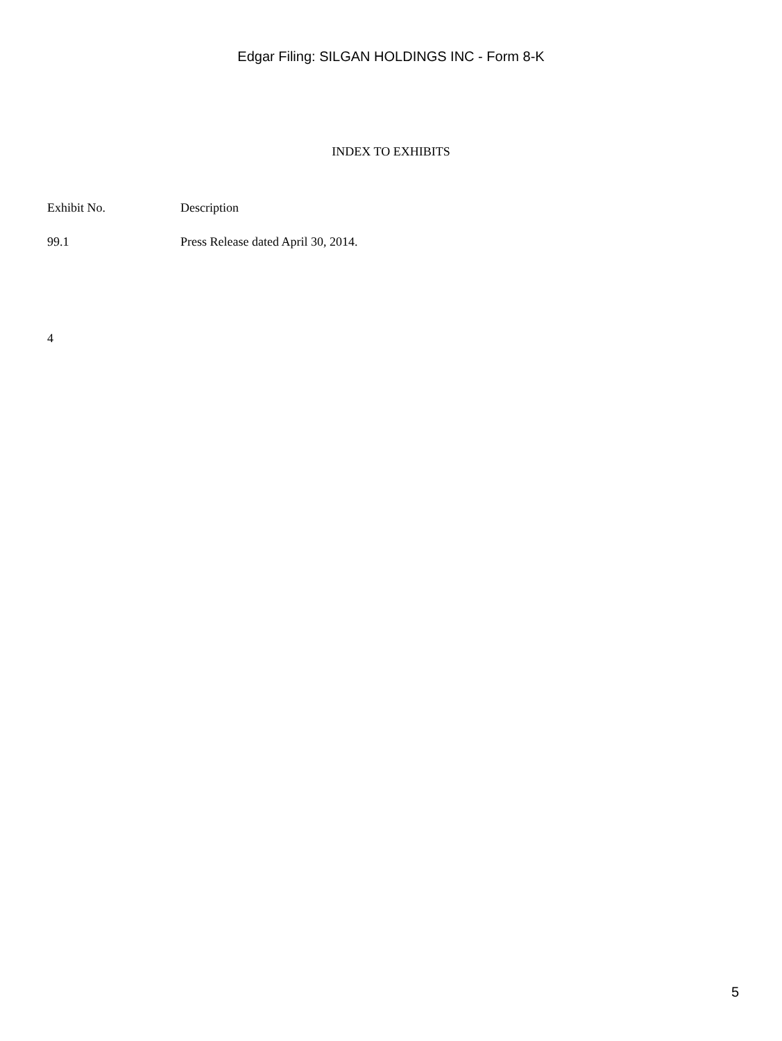Edgar Filing: SILGAN HOLDINGS INC - Form 8-K
INDEX TO EXHIBITS
| Exhibit No. | Description |
| --- | --- |
| 99.1 | Press Release dated April 30, 2014. |
4
5